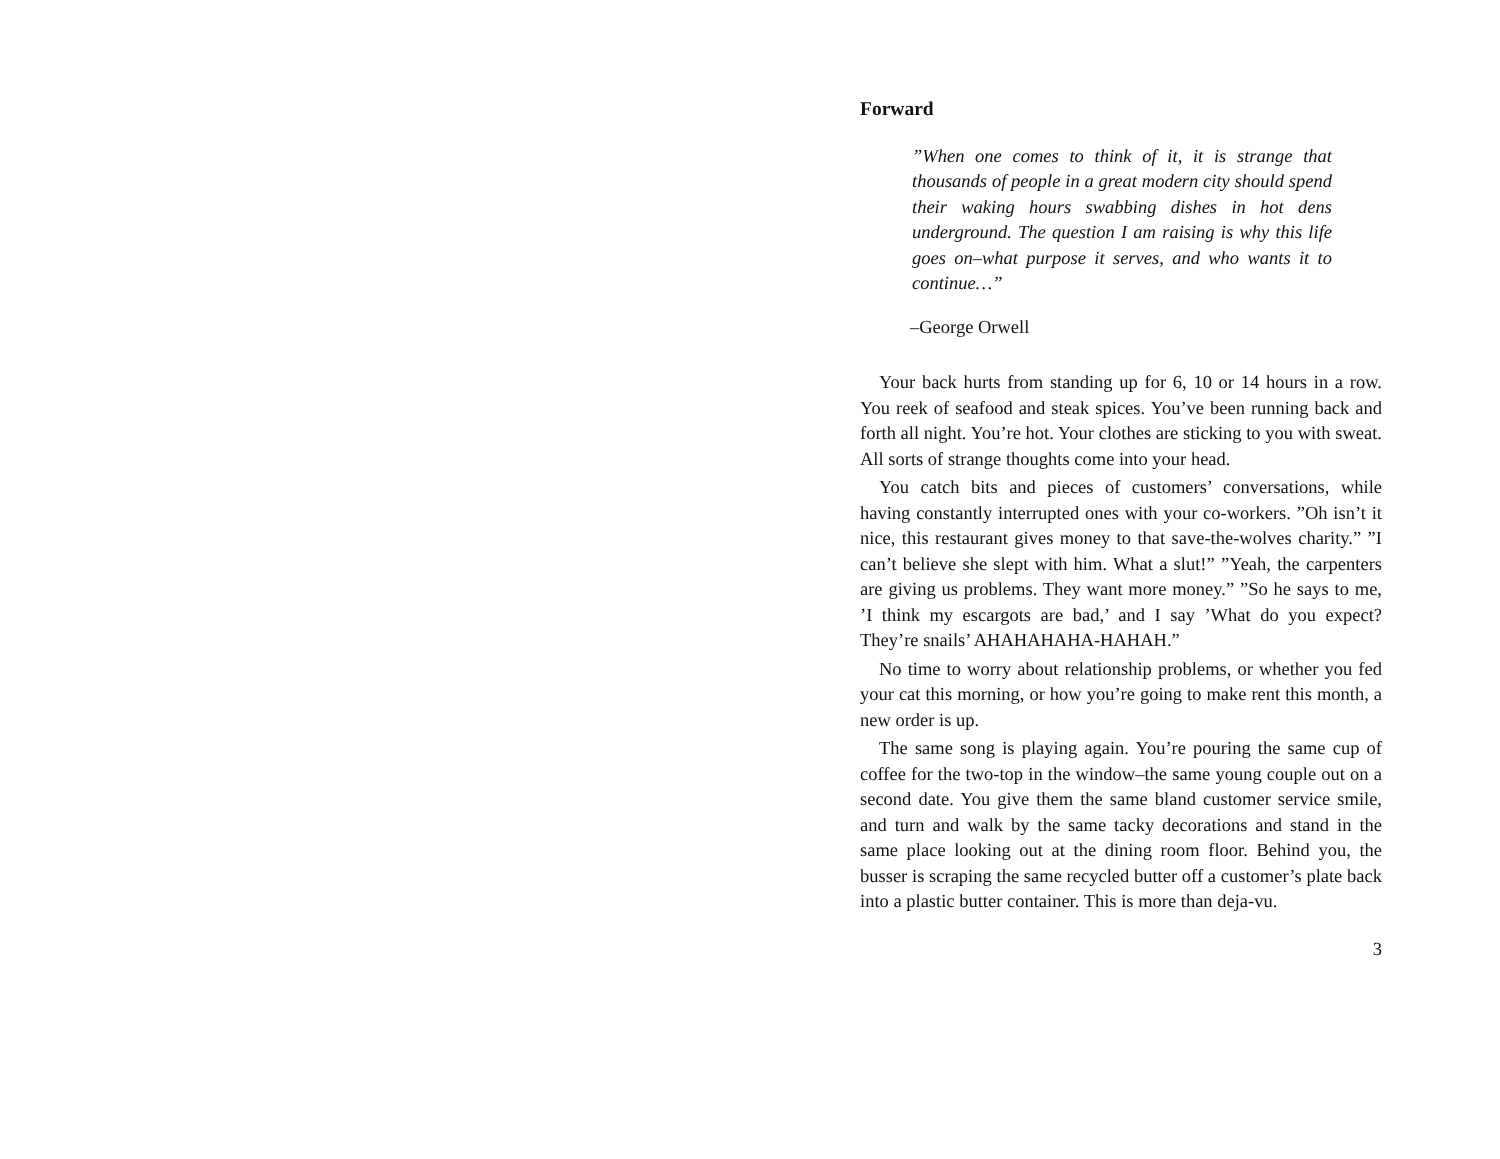Forward
”When one comes to think of it, it is strange that thousands of people in a great modern city should spend their waking hours swabbing dishes in hot dens underground. The question I am raising is why this life goes on–what purpose it serves, and who wants it to continue…”
–George Orwell
Your back hurts from standing up for 6, 10 or 14 hours in a row. You reek of seafood and steak spices. You’ve been running back and forth all night. You’re hot. Your clothes are sticking to you with sweat. All sorts of strange thoughts come into your head.
You catch bits and pieces of customers’ conversations, while having constantly interrupted ones with your co-workers. ”Oh isn’t it nice, this restaurant gives money to that save-the-wolves charity.” ”I can’t believe she slept with him. What a slut!” ”Yeah, the carpenters are giving us problems. They want more money.” ”So he says to me, ’I think my escargots are bad,’ and I say ’What do you expect? They’re snails’ AHAHAHAHA-HAHAH.”
No time to worry about relationship problems, or whether you fed your cat this morning, or how you’re going to make rent this month, a new order is up.
The same song is playing again. You’re pouring the same cup of coffee for the two-top in the window–the same young couple out on a second date. You give them the same bland customer service smile, and turn and walk by the same tacky decorations and stand in the same place looking out at the dining room floor. Behind you, the busser is scraping the same recycled butter off a customer’s plate back into a plastic butter container. This is more than deja-vu.
3